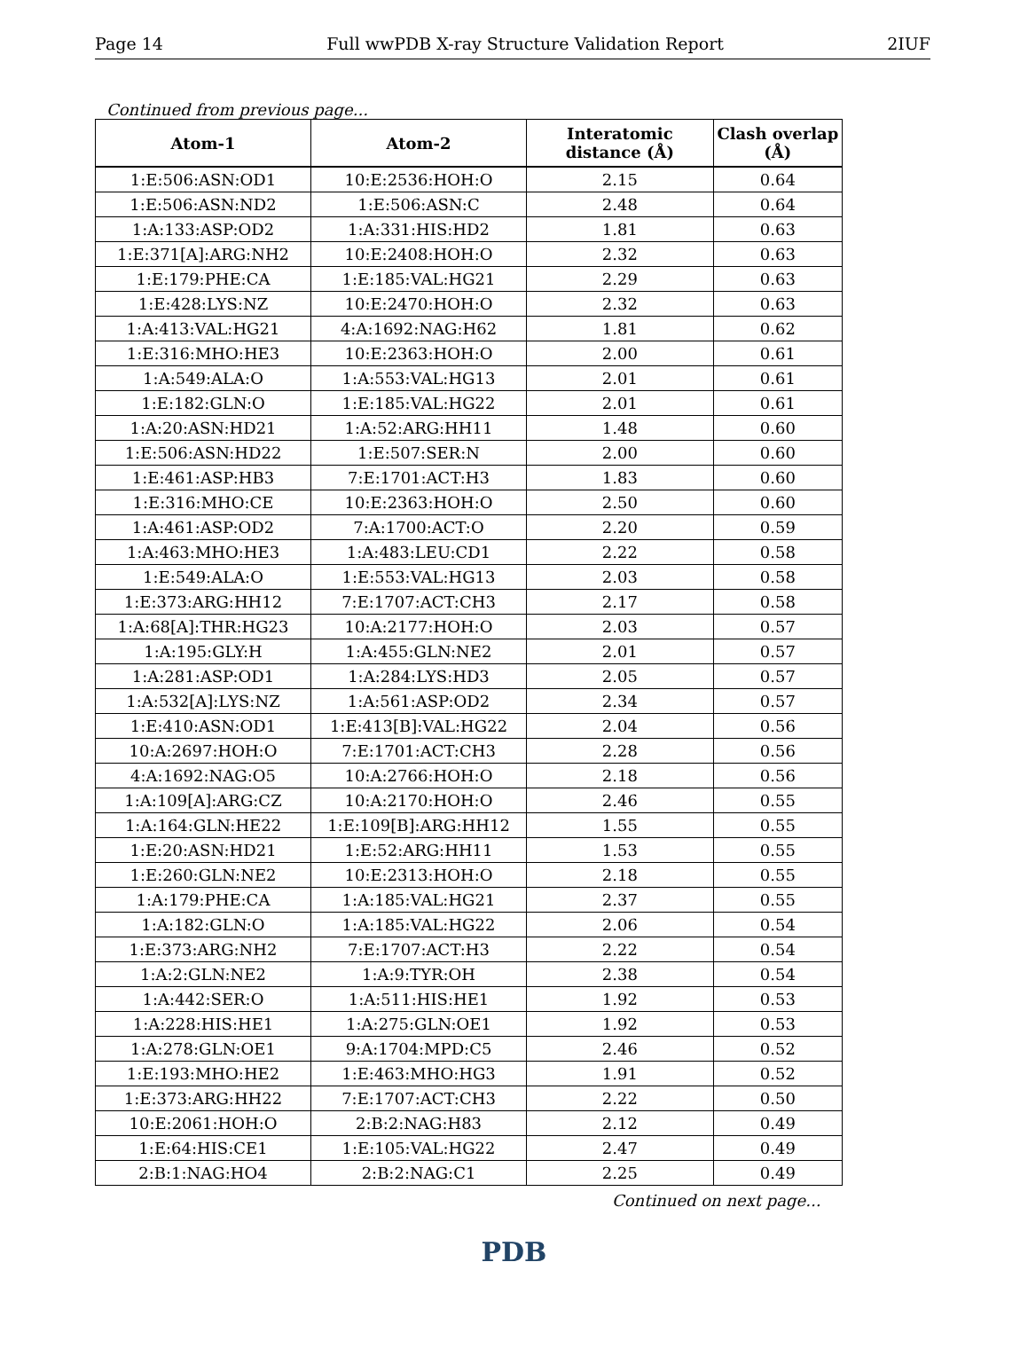Page 14 Full wwPDB X-ray Structure Validation Report 2IUF
Continued from previous page...
| Atom-1 | Atom-2 | Interatomic distance (Å) | Clash overlap (Å) |
| --- | --- | --- | --- |
| 1:E:506:ASN:OD1 | 10:E:2536:HOH:O | 2.15 | 0.64 |
| 1:E:506:ASN:ND2 | 1:E:506:ASN:C | 2.48 | 0.64 |
| 1:A:133:ASP:OD2 | 1:A:331:HIS:HD2 | 1.81 | 0.63 |
| 1:E:371[A]:ARG:NH2 | 10:E:2408:HOH:O | 2.32 | 0.63 |
| 1:E:179:PHE:CA | 1:E:185:VAL:HG21 | 2.29 | 0.63 |
| 1:E:428:LYS:NZ | 10:E:2470:HOH:O | 2.32 | 0.63 |
| 1:A:413:VAL:HG21 | 4:A:1692:NAG:H62 | 1.81 | 0.62 |
| 1:E:316:MHO:HE3 | 10:E:2363:HOH:O | 2.00 | 0.61 |
| 1:A:549:ALA:O | 1:A:553:VAL:HG13 | 2.01 | 0.61 |
| 1:E:182:GLN:O | 1:E:185:VAL:HG22 | 2.01 | 0.61 |
| 1:A:20:ASN:HD21 | 1:A:52:ARG:HH11 | 1.48 | 0.60 |
| 1:E:506:ASN:HD22 | 1:E:507:SER:N | 2.00 | 0.60 |
| 1:E:461:ASP:HB3 | 7:E:1701:ACT:H3 | 1.83 | 0.60 |
| 1:E:316:MHO:CE | 10:E:2363:HOH:O | 2.50 | 0.60 |
| 1:A:461:ASP:OD2 | 7:A:1700:ACT:O | 2.20 | 0.59 |
| 1:A:463:MHO:HE3 | 1:A:483:LEU:CD1 | 2.22 | 0.58 |
| 1:E:549:ALA:O | 1:E:553:VAL:HG13 | 2.03 | 0.58 |
| 1:E:373:ARG:HH12 | 7:E:1707:ACT:CH3 | 2.17 | 0.58 |
| 1:A:68[A]:THR:HG23 | 10:A:2177:HOH:O | 2.03 | 0.57 |
| 1:A:195:GLY:H | 1:A:455:GLN:NE2 | 2.01 | 0.57 |
| 1:A:281:ASP:OD1 | 1:A:284:LYS:HD3 | 2.05 | 0.57 |
| 1:A:532[A]:LYS:NZ | 1:A:561:ASP:OD2 | 2.34 | 0.57 |
| 1:E:410:ASN:OD1 | 1:E:413[B]:VAL:HG22 | 2.04 | 0.56 |
| 10:A:2697:HOH:O | 7:E:1701:ACT:CH3 | 2.28 | 0.56 |
| 4:A:1692:NAG:O5 | 10:A:2766:HOH:O | 2.18 | 0.56 |
| 1:A:109[A]:ARG:CZ | 10:A:2170:HOH:O | 2.46 | 0.55 |
| 1:A:164:GLN:HE22 | 1:E:109[B]:ARG:HH12 | 1.55 | 0.55 |
| 1:E:20:ASN:HD21 | 1:E:52:ARG:HH11 | 1.53 | 0.55 |
| 1:E:260:GLN:NE2 | 10:E:2313:HOH:O | 2.18 | 0.55 |
| 1:A:179:PHE:CA | 1:A:185:VAL:HG21 | 2.37 | 0.55 |
| 1:A:182:GLN:O | 1:A:185:VAL:HG22 | 2.06 | 0.54 |
| 1:E:373:ARG:NH2 | 7:E:1707:ACT:H3 | 2.22 | 0.54 |
| 1:A:2:GLN:NE2 | 1:A:9:TYR:OH | 2.38 | 0.54 |
| 1:A:442:SER:O | 1:A:511:HIS:HE1 | 1.92 | 0.53 |
| 1:A:228:HIS:HE1 | 1:A:275:GLN:OE1 | 1.92 | 0.53 |
| 1:A:278:GLN:OE1 | 9:A:1704:MPD:C5 | 2.46 | 0.52 |
| 1:E:193:MHO:HE2 | 1:E:463:MHO:HG3 | 1.91 | 0.52 |
| 1:E:373:ARG:HH22 | 7:E:1707:ACT:CH3 | 2.22 | 0.50 |
| 10:E:2061:HOH:O | 2:B:2:NAG:H83 | 2.12 | 0.49 |
| 1:E:64:HIS:CE1 | 1:E:105:VAL:HG22 | 2.47 | 0.49 |
| 2:B:1:NAG:HO4 | 2:B:2:NAG:C1 | 2.25 | 0.49 |
Continued on next page...
PDB